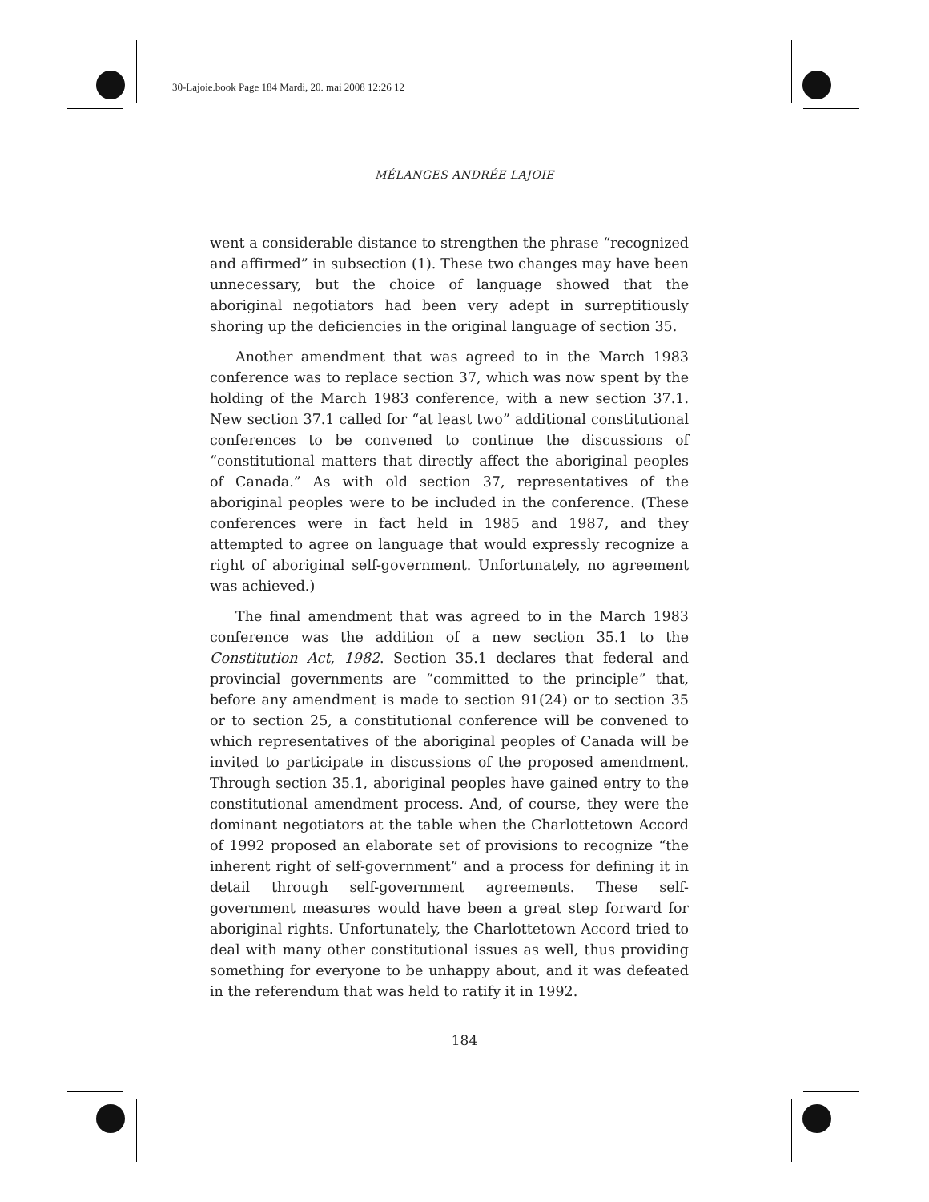30-Lajoie.book Page 184 Mardi, 20. mai 2008 12:26 12
MÉLANGES ANDRÉE LAJOIE
went a considerable distance to strengthen the phrase “recognized and affirmed” in subsection (1). These two changes may have been unnecessary, but the choice of language showed that the aboriginal negotiators had been very adept in surreptitiously shoring up the deficiencies in the original language of section 35.
Another amendment that was agreed to in the March 1983 conference was to replace section 37, which was now spent by the holding of the March 1983 conference, with a new section 37.1. New section 37.1 called for “at least two” additional constitutional conferences to be convened to continue the discussions of “constitutional matters that directly affect the aboriginal peoples of Canada.” As with old section 37, representatives of the aboriginal peoples were to be included in the conference. (These conferences were in fact held in 1985 and 1987, and they attempted to agree on language that would expressly recognize a right of aboriginal self-government. Unfortunately, no agreement was achieved.)
The final amendment that was agreed to in the March 1983 conference was the addition of a new section 35.1 to the Constitution Act, 1982. Section 35.1 declares that federal and provincial governments are “committed to the principle” that, before any amendment is made to section 91(24) or to section 35 or to section 25, a constitutional conference will be convened to which representatives of the aboriginal peoples of Canada will be invited to participate in discussions of the proposed amendment. Through section 35.1, aboriginal peoples have gained entry to the constitutional amendment process. And, of course, they were the dominant negotiators at the table when the Charlottetown Accord of 1992 proposed an elaborate set of provisions to recognize “the inherent right of self-government” and a process for defining it in detail through self-government agreements. These self-government measures would have been a great step forward for aboriginal rights. Unfortunately, the Charlottetown Accord tried to deal with many other constitutional issues as well, thus providing something for everyone to be unhappy about, and it was defeated in the referendum that was held to ratify it in 1992.
184